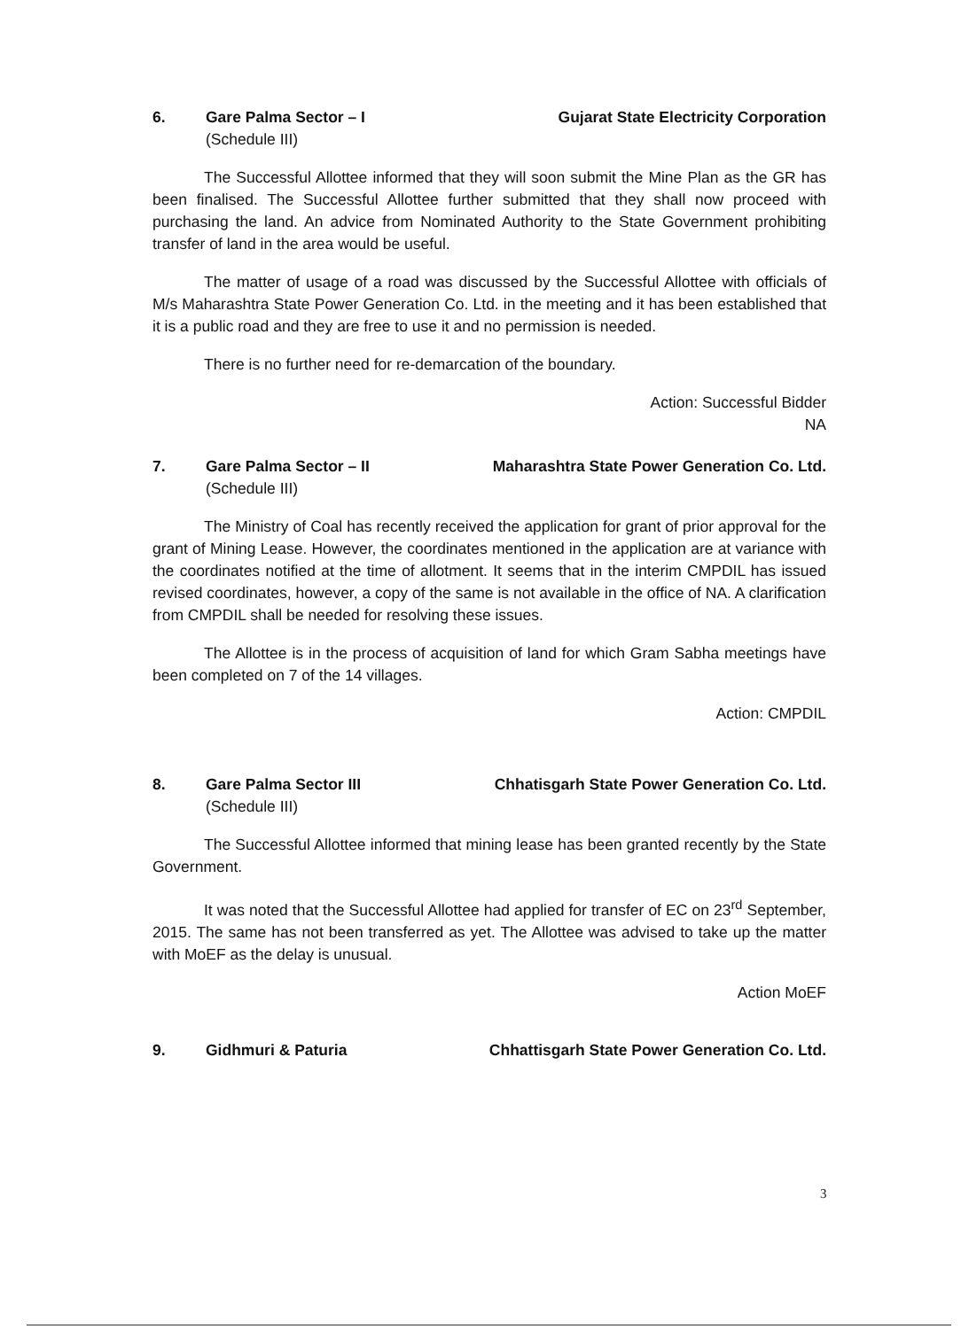6. Gare Palma Sector – I Gujarat State Electricity Corporation
(Schedule III)
The Successful Allottee informed that they will soon submit the Mine Plan as the GR has been finalised. The Successful Allottee further submitted that they shall now proceed with purchasing the land. An advice from Nominated Authority to the State Government prohibiting transfer of land in the area would be useful.
The matter of usage of a road was discussed by the Successful Allottee with officials of M/s Maharashtra State Power Generation Co. Ltd. in the meeting and it has been established that it is a public road and they are free to use it and no permission is needed.
There is no further need for re-demarcation of the boundary.
Action: Successful Bidder
NA
7. Gare Palma Sector – II Maharashtra State Power Generation Co. Ltd.
(Schedule III)
The Ministry of Coal has recently received the application for grant of prior approval for the grant of Mining Lease. However, the coordinates mentioned in the application are at variance with the coordinates notified at the time of allotment. It seems that in the interim CMPDIL has issued revised coordinates, however, a copy of the same is not available in the office of NA. A clarification from CMPDIL shall be needed for resolving these issues.
The Allottee is in the process of acquisition of land for which Gram Sabha meetings have been completed on 7 of the 14 villages.
Action: CMPDIL
8. Gare Palma Sector III Chhatisgarh State Power Generation Co. Ltd.
(Schedule III)
The Successful Allottee informed that mining lease has been granted recently by the State Government.
It was noted that the Successful Allottee had applied for transfer of EC on 23<sup>rd</sup> September, 2015. The same has not been transferred as yet. The Allottee was advised to take up the matter with MoEF as the delay is unusual.
Action MoEF
9. Gidhmuri & Paturia Chhattisgarh State Power Generation Co. Ltd.
3